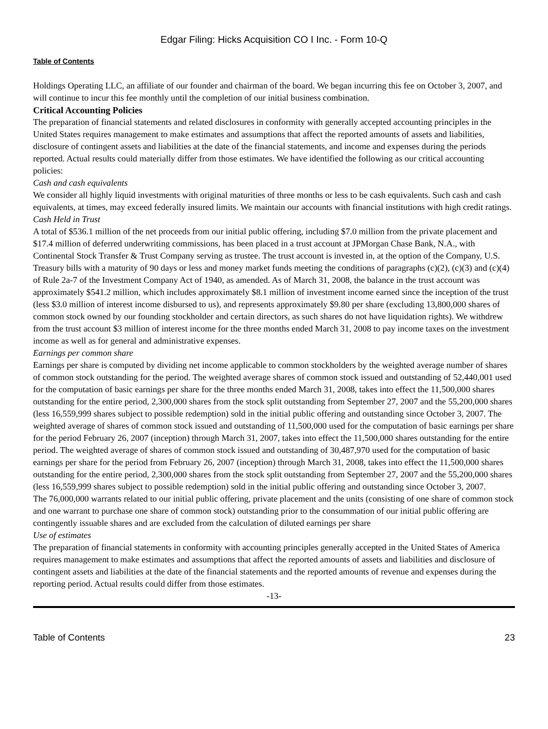Edgar Filing: Hicks Acquisition CO I Inc. - Form 10-Q
Table of Contents
Holdings Operating LLC, an affiliate of our founder and chairman of the board. We began incurring this fee on October 3, 2007, and will continue to incur this fee monthly until the completion of our initial business combination.
Critical Accounting Policies
The preparation of financial statements and related disclosures in conformity with generally accepted accounting principles in the United States requires management to make estimates and assumptions that affect the reported amounts of assets and liabilities, disclosure of contingent assets and liabilities at the date of the financial statements, and income and expenses during the periods reported. Actual results could materially differ from those estimates. We have identified the following as our critical accounting policies:
Cash and cash equivalents
We consider all highly liquid investments with original maturities of three months or less to be cash equivalents. Such cash and cash equivalents, at times, may exceed federally insured limits. We maintain our accounts with financial institutions with high credit ratings.
Cash Held in Trust
A total of $536.1 million of the net proceeds from our initial public offering, including $7.0 million from the private placement and $17.4 million of deferred underwriting commissions, has been placed in a trust account at JPMorgan Chase Bank, N.A., with Continental Stock Transfer & Trust Company serving as trustee. The trust account is invested in, at the option of the Company, U.S. Treasury bills with a maturity of 90 days or less and money market funds meeting the conditions of paragraphs (c)(2), (c)(3) and (c)(4) of Rule 2a-7 of the Investment Company Act of 1940, as amended. As of March 31, 2008, the balance in the trust account was approximately $541.2 million, which includes approximately $8.1 million of investment income earned since the inception of the trust (less $3.0 million of interest income disbursed to us), and represents approximately $9.80 per share (excluding 13,800,000 shares of common stock owned by our founding stockholder and certain directors, as such shares do not have liquidation rights). We withdrew from the trust account $3 million of interest income for the three months ended March 31, 2008 to pay income taxes on the investment income as well as for general and administrative expenses.
Earnings per common share
Earnings per share is computed by dividing net income applicable to common stockholders by the weighted average number of shares of common stock outstanding for the period. The weighted average shares of common stock issued and outstanding of 52,440,001 used for the computation of basic earnings per share for the three months ended March 31, 2008, takes into effect the 11,500,000 shares outstanding for the entire period, 2,300,000 shares from the stock split outstanding from September 27, 2007 and the 55,200,000 shares (less 16,559,999 shares subject to possible redemption) sold in the initial public offering and outstanding since October 3, 2007. The weighted average of shares of common stock issued and outstanding of 11,500,000 used for the computation of basic earnings per share for the period February 26, 2007 (inception) through March 31, 2007, takes into effect the 11,500,000 shares outstanding for the entire period. The weighted average of shares of common stock issued and outstanding of 30,487,970 used for the computation of basic earnings per share for the period from February 26, 2007 (inception) through March 31, 2008, takes into effect the 11,500,000 shares outstanding for the entire period, 2,300,000 shares from the stock split outstanding from September 27, 2007 and the 55,200,000 shares (less 16,559,999 shares subject to possible redemption) sold in the initial public offering and outstanding since October 3, 2007.
The 76,000,000 warrants related to our initial public offering, private placement and the units (consisting of one share of common stock and one warrant to purchase one share of common stock) outstanding prior to the consummation of our initial public offering are contingently issuable shares and are excluded from the calculation of diluted earnings per share
Use of estimates
The preparation of financial statements in conformity with accounting principles generally accepted in the United States of America requires management to make estimates and assumptions that affect the reported amounts of assets and liabilities and disclosure of contingent assets and liabilities at the date of the financial statements and the reported amounts of revenue and expenses during the reporting period. Actual results could differ from those estimates.
-13-
Table of Contents 23